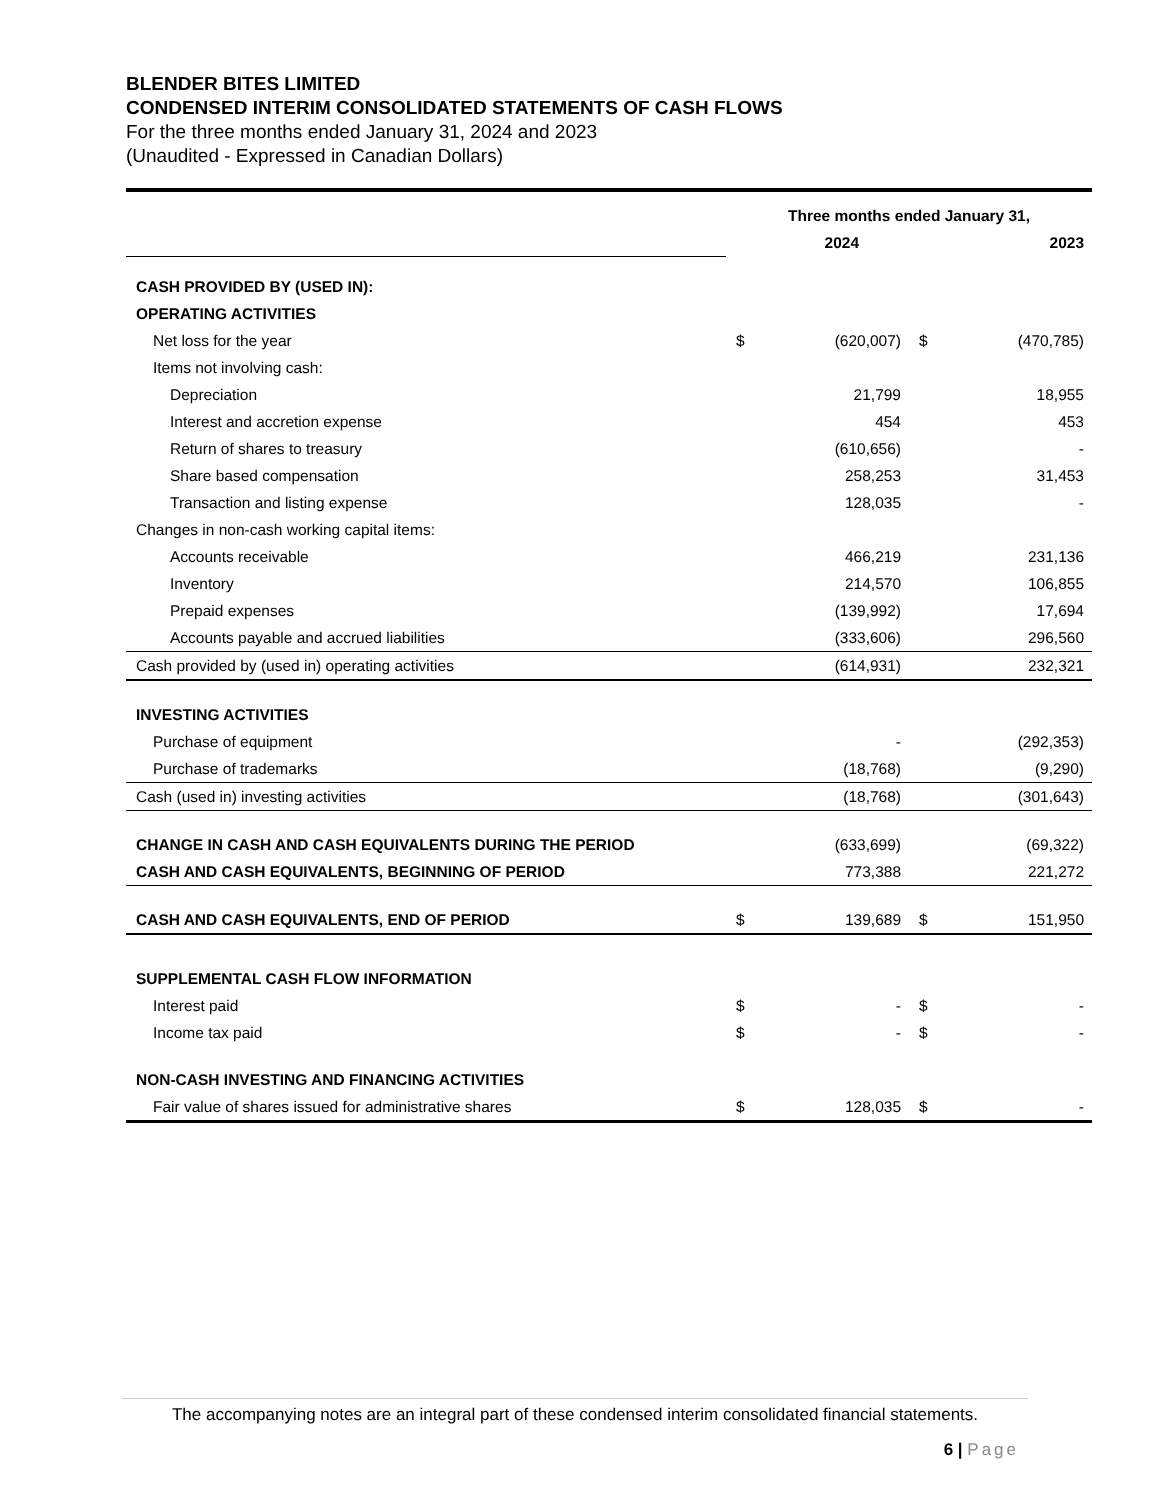BLENDER BITES LIMITED
CONDENSED INTERIM CONSOLIDATED STATEMENTS OF CASH FLOWS
For the three months ended January 31, 2024 and 2023
(Unaudited - Expressed in Canadian Dollars)
| | Three months ended January 31, | | | |
| | 2024 | | 2023 | |
| CASH PROVIDED BY (USED IN): | | | | |
| OPERATING ACTIVITIES | | | | |
| Net loss for the year | $ | (620,007) | $ | (470,785) |
| Items not involving cash: | | | | |
| Depreciation | | 21,799 | | 18,955 |
| Interest and accretion expense | | 454 | | 453 |
| Return of shares to treasury | | (610,656) | | - |
| Share based compensation | | 258,253 | | 31,453 |
| Transaction and listing expense | | 128,035 | | - |
| Changes in non-cash working capital items: | | | | |
| Accounts receivable | | 466,219 | | 231,136 |
| Inventory | | 214,570 | | 106,855 |
| Prepaid expenses | | (139,992) | | 17,694 |
| Accounts payable and accrued liabilities | | (333,606) | | 296,560 |
| Cash provided by (used in) operating activities | | (614,931) | | 232,321 |
| INVESTING ACTIVITIES | | | | |
| Purchase of equipment | | - | | (292,353) |
| Purchase of trademarks | | (18,768) | | (9,290) |
| Cash (used in) investing activities | | (18,768) | | (301,643) |
| CHANGE IN CASH AND CASH EQUIVALENTS DURING THE PERIOD | | (633,699) | | (69,322) |
| CASH AND CASH EQUIVALENTS, BEGINNING OF PERIOD | | 773,388 | | 221,272 |
| CASH AND CASH EQUIVALENTS, END OF PERIOD | $ | 139,689 | $ | 151,950 |
| SUPPLEMENTAL CASH FLOW INFORMATION | | | | |
| Interest paid | $ | - | $ | - |
| Income tax paid | $ | - | $ | - |
| NON-CASH INVESTING AND FINANCING ACTIVITIES | | | | |
| Fair value of shares issued for administrative shares | $ | 128,035 | $ | - |
The accompanying notes are an integral part of these condensed interim consolidated financial statements.
6 | Page